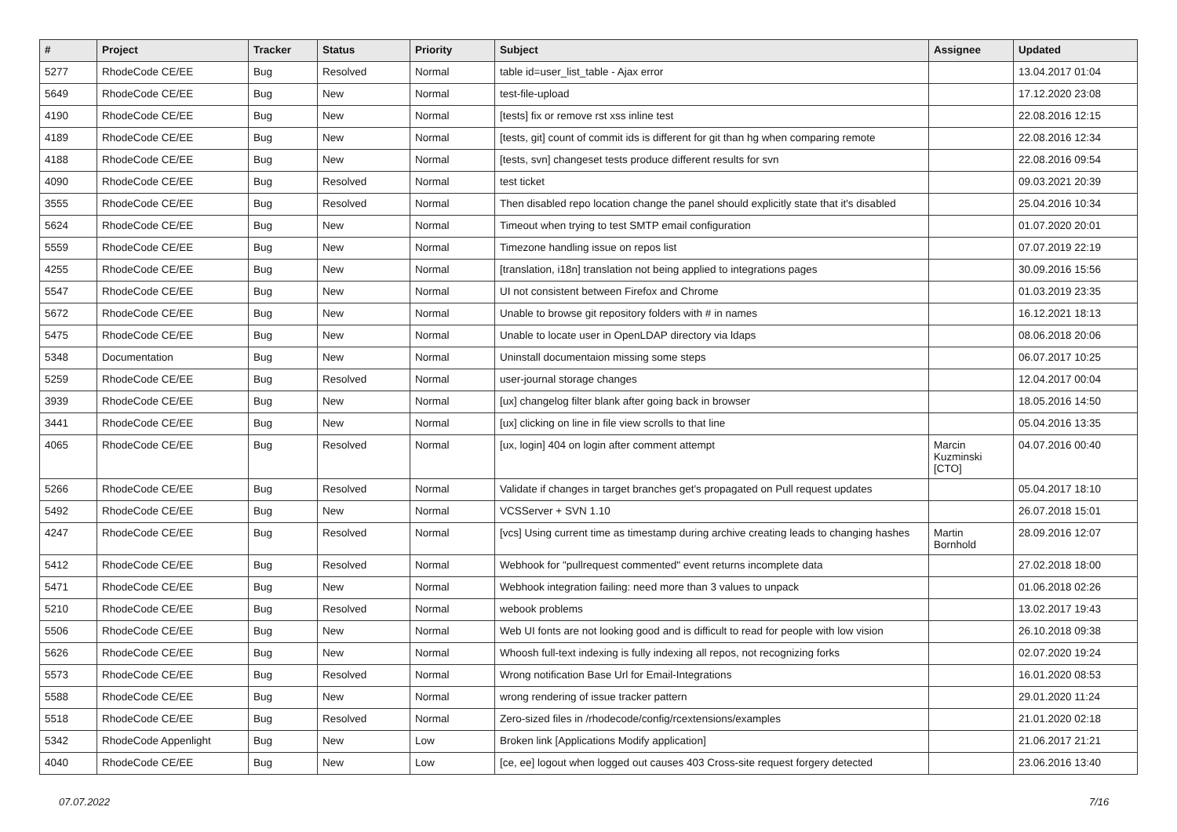| # | Project | Tracker | Status | Priority | Subject | Assignee | Updated |
| --- | --- | --- | --- | --- | --- | --- | --- |
| 5277 | RhodeCode CE/EE | Bug | Resolved | Normal | table id=user_list_table - Ajax error | | 13.04.2017 01:04 |
| 5649 | RhodeCode CE/EE | Bug | New | Normal | test-file-upload | | 17.12.2020 23:08 |
| 4190 | RhodeCode CE/EE | Bug | New | Normal | [tests] fix or remove rst xss inline test | | 22.08.2016 12:15 |
| 4189 | RhodeCode CE/EE | Bug | New | Normal | [tests, git] count of commit ids is different for git than hg when comparing remote | | 22.08.2016 12:34 |
| 4188 | RhodeCode CE/EE | Bug | New | Normal | [tests, svn] changeset tests produce different results for svn | | 22.08.2016 09:54 |
| 4090 | RhodeCode CE/EE | Bug | Resolved | Normal | test ticket | | 09.03.2021 20:39 |
| 3555 | RhodeCode CE/EE | Bug | Resolved | Normal | Then disabled repo location change the panel should explicitly state that it's disabled | | 25.04.2016 10:34 |
| 5624 | RhodeCode CE/EE | Bug | New | Normal | Timeout when trying to test SMTP email configuration | | 01.07.2020 20:01 |
| 5559 | RhodeCode CE/EE | Bug | New | Normal | Timezone handling issue on repos list | | 07.07.2019 22:19 |
| 4255 | RhodeCode CE/EE | Bug | New | Normal | [translation, i18n] translation not being applied to integrations pages | | 30.09.2016 15:56 |
| 5547 | RhodeCode CE/EE | Bug | New | Normal | UI not consistent between Firefox and Chrome | | 01.03.2019 23:35 |
| 5672 | RhodeCode CE/EE | Bug | New | Normal | Unable to browse git repository folders with # in names | | 16.12.2021 18:13 |
| 5475 | RhodeCode CE/EE | Bug | New | Normal | Unable to locate user in OpenLDAP directory via ldaps | | 08.06.2018 20:06 |
| 5348 | Documentation | Bug | New | Normal | Uninstall documentaion missing some steps | | 06.07.2017 10:25 |
| 5259 | RhodeCode CE/EE | Bug | Resolved | Normal | user-journal storage changes | | 12.04.2017 00:04 |
| 3939 | RhodeCode CE/EE | Bug | New | Normal | [ux] changelog filter blank after going back in browser | | 18.05.2016 14:50 |
| 3441 | RhodeCode CE/EE | Bug | New | Normal | [ux] clicking on line in file view scrolls to that line | | 05.04.2016 13:35 |
| 4065 | RhodeCode CE/EE | Bug | Resolved | Normal | [ux, login] 404 on login after comment attempt | Marcin Kuzminski [CTO] | 04.07.2016 00:40 |
| 5266 | RhodeCode CE/EE | Bug | Resolved | Normal | Validate if changes in target branches get's propagated on Pull request updates | | 05.04.2017 18:10 |
| 5492 | RhodeCode CE/EE | Bug | New | Normal | VCSServer + SVN 1.10 | | 26.07.2018 15:01 |
| 4247 | RhodeCode CE/EE | Bug | Resolved | Normal | [vcs] Using current time as timestamp during archive creating leads to changing hashes | Martin Bornhold | 28.09.2016 12:07 |
| 5412 | RhodeCode CE/EE | Bug | Resolved | Normal | Webhook for "pullrequest commented" event returns incomplete data | | 27.02.2018 18:00 |
| 5471 | RhodeCode CE/EE | Bug | New | Normal | Webhook integration failing: need more than 3 values to unpack | | 01.06.2018 02:26 |
| 5210 | RhodeCode CE/EE | Bug | Resolved | Normal | webook problems | | 13.02.2017 19:43 |
| 5506 | RhodeCode CE/EE | Bug | New | Normal | Web UI fonts are not looking good and is difficult to read for people with low vision | | 26.10.2018 09:38 |
| 5626 | RhodeCode CE/EE | Bug | New | Normal | Whoosh full-text indexing is fully indexing all repos, not recognizing forks | | 02.07.2020 19:24 |
| 5573 | RhodeCode CE/EE | Bug | Resolved | Normal | Wrong notification Base Url for Email-Integrations | | 16.01.2020 08:53 |
| 5588 | RhodeCode CE/EE | Bug | New | Normal | wrong rendering of issue tracker pattern | | 29.01.2020 11:24 |
| 5518 | RhodeCode CE/EE | Bug | Resolved | Normal | Zero-sized files in /rhodecode/config/rcextensions/examples | | 21.01.2020 02:18 |
| 5342 | RhodeCode Appenlight | Bug | New | Low | Broken link [Applications Modify application] | | 21.06.2017 21:21 |
| 4040 | RhodeCode CE/EE | Bug | New | Low | [ce, ee] logout when logged out causes 403 Cross-site request forgery detected | | 23.06.2016 13:40 |
07.07.2022 7/16